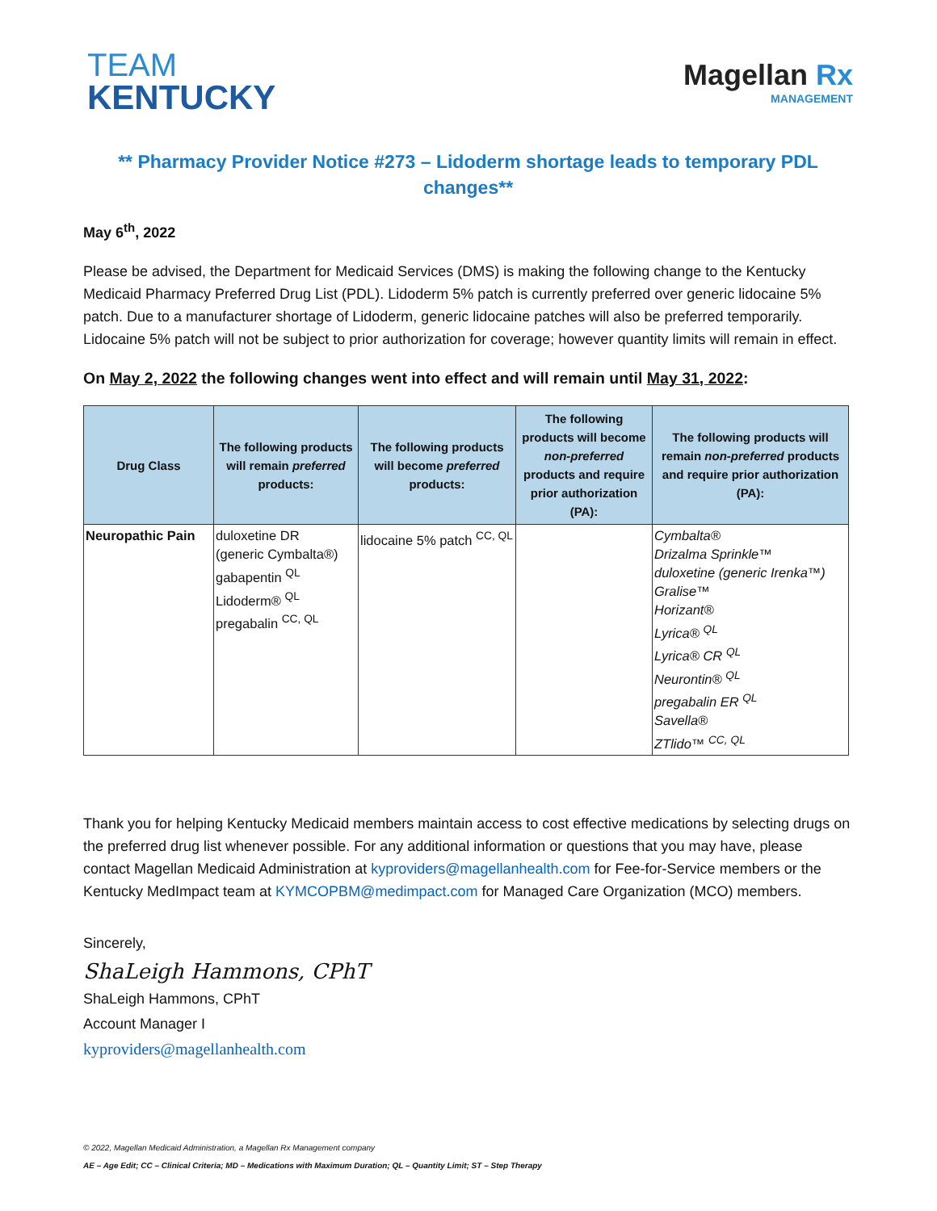TEAM
KENTUCKY
Magellan Rx
MANAGEMENT
** Pharmacy Provider Notice #273 – Lidoderm shortage leads to temporary PDL changes**
May 6<sup>th</sup>, 2022
Please be advised, the Department for Medicaid Services (DMS) is making the following change to the Kentucky Medicaid Pharmacy Preferred Drug List (PDL). Lidoderm 5% patch is currently preferred over generic lidocaine 5% patch. Due to a manufacturer shortage of Lidoderm, generic lidocaine patches will also be preferred temporarily. Lidocaine 5% patch will not be subject to prior authorization for coverage; however quantity limits will remain in effect.
On May 2, 2022 the following changes went into effect and will remain until May 31, 2022:
| Drug Class | The following products will remain preferred products: | The following products will become preferred products: | The following products will become non-preferred products and require prior authorization (PA): | The following products will remain non-preferred products and require prior authorization (PA): |
| --- | --- | --- | --- | --- |
| Neuropathic Pain | duloxetine DR (generic Cymbalta®) gabapentin <sup>QL</sup> Lidoderm® <sup>QL</sup> pregabalin <sup>CC, QL</sup> | lidocaine 5% patch <sup>CC, QL</sup> | | Cymbalta® Drizalma Sprinkle™ duloxetine (generic Irenka™) Gralise™ Horizant® Lyrica® <sup>QL</sup> Lyrica® CR <sup>QL</sup> Neurontin® <sup>QL</sup> pregabalin ER <sup>QL</sup> Savella® ZTlido™ <sup>CC, QL</sup> |
Thank you for helping Kentucky Medicaid members maintain access to cost effective medications by selecting drugs on the preferred drug list whenever possible. For any additional information or questions that you may have, please contact Magellan Medicaid Administration at kyproviders@magellanhealth.com for Fee-for-Service members or the Kentucky MedImpact team at KYMCOPBM@medimpact.com for Managed Care Organization (MCO) members.
Sincerely,
ShaLeigh Hammons, CPhT
ShaLeigh Hammons, CPhT
Account Manager I
kyproviders@magellanhealth.com
© 2022, Magellan Medicaid Administration, a Magellan Rx Management company
AE – Age Edit; CC – Clinical Criteria; MD – Medications with Maximum Duration; QL – Quantity Limit; ST – Step Therapy